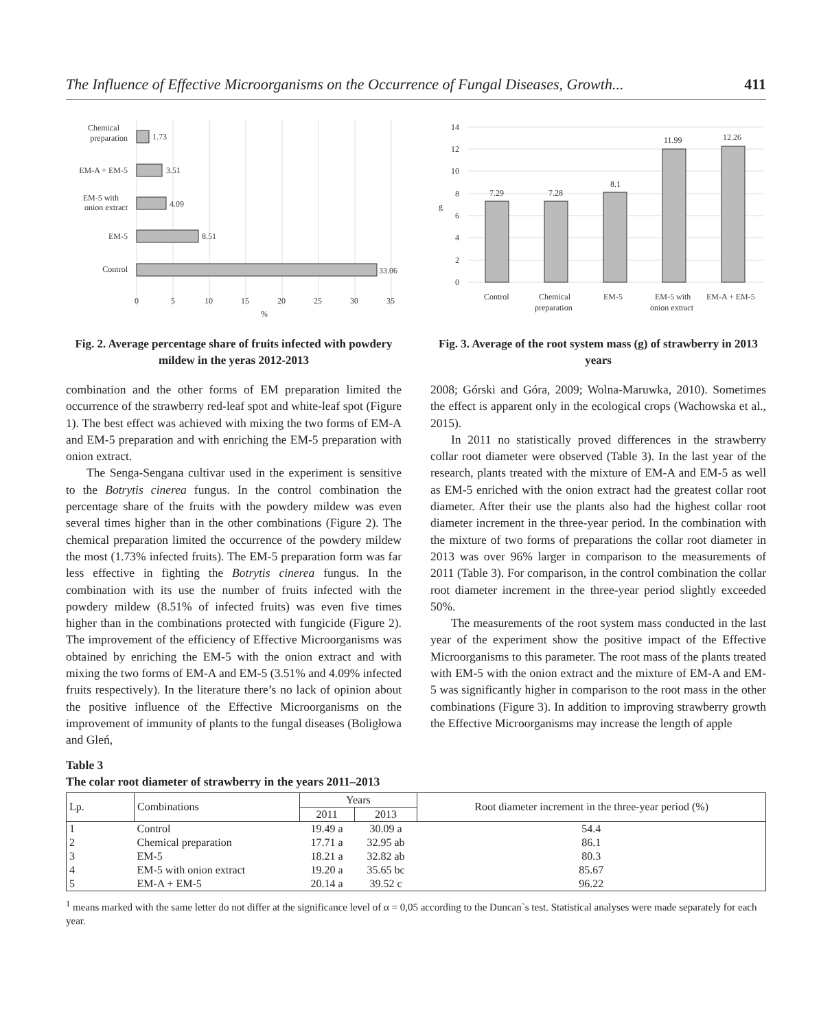The Influence of Effective Microorganisms on the Occurrence of Fungal Diseases, Growth... 411
Chemical
preparation
1.73
EM-A + EM-5
3.51
EM-5 with
onion extract
4.09
EM-5
8.51
Control
33.06
0
5
10
15
20
25
30
35
%
Fig. 2. Average percentage share of fruits infected with powdery mildew in the yeras 2012-2013
combination and the other forms of EM preparation limited the occurrence of the strawberry red-leaf spot and white-leaf spot (Figure 1). The best effect was achieved with mixing the two forms of EM-A and EM-5 preparation and with enriching the EM-5 preparation with onion extract.
The Senga-Sengana cultivar used in the experiment is sensitive to the Botrytis cinerea fungus. In the control combination the percentage share of the fruits with the powdery mildew was even several times higher than in the other combinations (Figure 2). The chemical preparation limited the occurrence of the powdery mildew the most (1.73% infected fruits). The EM-5 preparation form was far less effective in fighting the Botrytis cinerea fungus. In the combination with its use the number of fruits infected with the powdery mildew (8.51% of infected fruits) was even five times higher than in the combinations protected with fungicide (Figure 2). The improvement of the efficiency of Effective Microorganisms was obtained by enriching the EM-5 with the onion extract and with mixing the two forms of EM-A and EM-5 (3.51% and 4.09% infected fruits respectively). In the literature there’s no lack of opinion about the positive influence of the Effective Microorganisms on the improvement of immunity of plants to the fungal diseases (Boligłowa and Gleń,
14
12
10
8
6
4
2
0
g
7.29
7.28
8.1
11.99
12.26
Control
Chemical
preparation
EM-5
EM-5 with
onion extract
EM-A + EM-5
Fig. 3. Average of the root system mass (g) of strawberry in 2013 years
2008; Górski and Góra, 2009; Wolna-Maruwka, 2010). Sometimes the effect is apparent only in the ecological crops (Wachowska et al., 2015).
In 2011 no statistically proved differences in the strawberry collar root diameter were observed (Table 3). In the last year of the research, plants treated with the mixture of EM-A and EM-5 as well as EM-5 enriched with the onion extract had the greatest collar root diameter. After their use the plants also had the highest collar root diameter increment in the three-year period. In the combination with the mixture of two forms of preparations the collar root diameter in 2013 was over 96% larger in comparison to the measurements of 2011 (Table 3). For comparison, in the control combination the collar root diameter increment in the three-year period slightly exceeded 50%.
The measurements of the root system mass conducted in the last year of the experiment show the positive impact of the Effective Microorganisms to this parameter. The root mass of the plants treated with EM-5 with the onion extract and the mixture of EM-A and EM-5 was significantly higher in comparison to the root mass in the other combinations (Figure 3). In addition to improving strawberry growth the Effective Microorganisms may increase the length of apple
Table 3
The colar root diameter of strawberry in the years 2011–2013
| Lp. | Combinations | Years | | Root diameter increment in the three-year period (%) |
| --- | --- | --- | --- | --- |
| | | 2011 | 2013 | |
| 1 | Control | 19.49 a | 30.09 a | 54.4 |
| 2 | Chemical preparation | 17.71 a | 32.95 ab | 86.1 |
| 3 | EM-5 | 18.21 a | 32.82 ab | 80.3 |
| 4 | EM-5 with onion extract | 19.20 a | 35.65 bc | 85.67 |
| 5 | EM-A + EM-5 | 20.14 a | 39.52 c | 96.22 |
<sup>1</sup> means marked with the same letter do not differ at the significance level of α = 0,05 according to the Duncan`s test. Statistical analyses were made separately for each year.